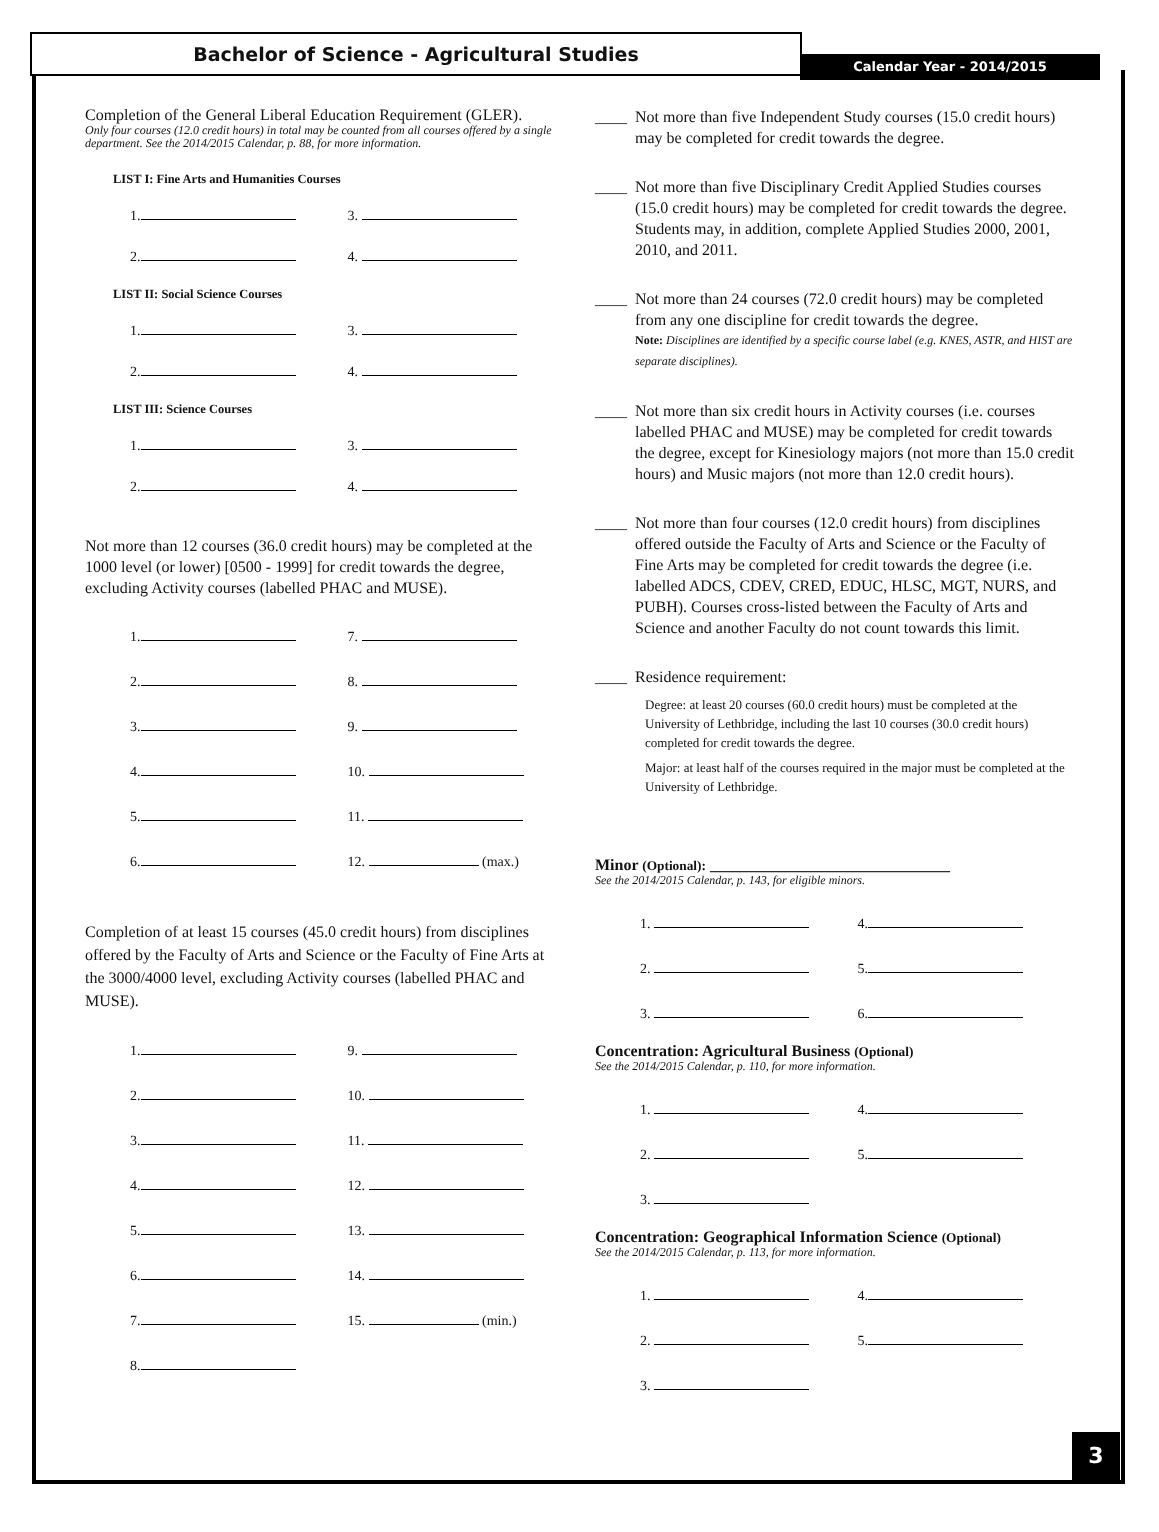Bachelor of Science - Agricultural Studies
Calendar Year - 2014/2015
3
Completion of the General Liberal Education Requirement (GLER).
Only four courses (12.0 credit hours) in total may be counted from all courses offered by a single department. See the 2014/2015 Calendar, p. 88, for more information.
LIST I: Fine Arts and Humanities Courses
1. 3. 2. 4.
LIST II: Social Science Courses
1. 3. 2. 4.
LIST III: Science Courses
1. 3. 2. 4.
Not more than 12 courses (36.0 credit hours) may be completed at the 1000 level (or lower) [0500 - 1999] for credit towards the degree, excluding Activity courses (labelled PHAC and MUSE).
1. 7. 2. 8. 3. 9. 4. 10. 5. 11. 6. 12. (max.)
Completion of at least 15 courses (45.0 credit hours) from disciplines offered by the Faculty of Arts and Science or the Faculty of Fine Arts at the 3000/4000 level, excluding Activity courses (labelled PHAC and MUSE).
1. 9. 2. 10. 3. 11. 4. 12. 5. 13. 6. 14. 7. 15. (min.) 8.
____ Not more than five Independent Study courses (15.0 credit hours) may be completed for credit towards the degree.
____ Not more than five Disciplinary Credit Applied Studies courses (15.0 credit hours) may be completed for credit towards the degree. Students may, in addition, complete Applied Studies 2000, 2001, 2010, and 2011.
____ Not more than 24 courses (72.0 credit hours) may be completed from any one discipline for credit towards the degree.
Note: Disciplines are identified by a specific course label (e.g. KNES, ASTR, and HIST are separate disciplines).
____ Not more than six credit hours in Activity courses (i.e. courses labelled PHAC and MUSE) may be completed for credit towards the degree, except for Kinesiology majors (not more than 15.0 credit hours) and Music majors (not more than 12.0 credit hours).
____ Not more than four courses (12.0 credit hours) from disciplines offered outside the Faculty of Arts and Science or the Faculty of Fine Arts may be completed for credit towards the degree (i.e. labelled ADCS, CDEV, CRED, EDUC, HLSC, MGT, NURS, and PUBH). Courses cross-listed between the Faculty of Arts and Science and another Faculty do not count towards this limit.
____ Residence requirement:
Degree: at least 20 courses (60.0 credit hours) must be completed at the University of Lethbridge, including the last 10 courses (30.0 credit hours) completed for credit towards the degree.
Major: at least half of the courses required in the major must be completed at the University of Lethbridge.
Minor (Optional): ______________________________
See the 2014/2015 Calendar, p. 143, for eligible minors.
1. 4. 2. 5. 3. 6.
Concentration: Agricultural Business (Optional)
See the 2014/2015 Calendar, p. 110, for more information.
1. 4. 2. 5. 3.
Concentration: Geographical Information Science (Optional)
See the 2014/2015 Calendar, p. 113, for more information.
1. 4. 2. 5. 3.